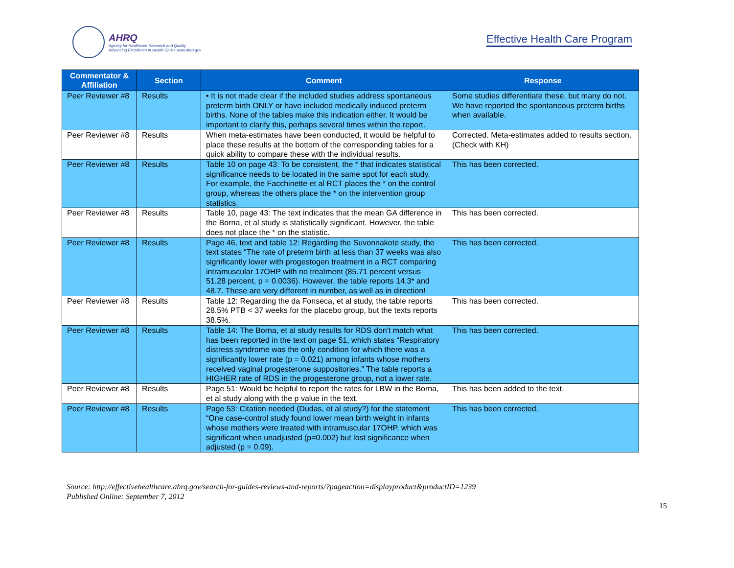AHRQ
Agency for Healthcare Research and Quality
Advancing Excellence in Health Care • www.ahrq.gov
Effective Health Care Program
| Commentator & Affiliation | Section | Comment | Response |
| --- | --- | --- | --- |
| Peer Reviewer #8 | Results | • It is not made clear if the included studies address spontaneous preterm birth ONLY or have included medically induced preterm births. None of the tables make this indication either. It would be important to clarify this, perhaps several times within the report. | Some studies differentiate these, but many do not. We have reported the spontaneous preterm births when available. |
| Peer Reviewer #8 | Results | When meta-estimates have been conducted, it would be helpful to place these results at the bottom of the corresponding tables for a quick ability to compare these with the individual results. | Corrected. Meta-estimates added to results section. (Check with KH) |
| Peer Reviewer #8 | Results | Table 10 on page 43: To be consistent, the * that indicates statistical significance needs to be located in the same spot for each study. For example, the Facchinette et al RCT places the * on the control group, whereas the others place the * on the intervention group statistics. | This has been corrected. |
| Peer Reviewer #8 | Results | Table 10, page 43: The text indicates that the mean GA difference in the Borna, et al study is statistically significant. However, the table does not place the * on the statistic. | This has been corrected. |
| Peer Reviewer #8 | Results | Page 46, text and table 12: Regarding the Suvonnakote study, the text states “The rate of preterm birth at less than 37 weeks was also significantly lower with progestogen treatment in a RCT comparing intramuscular 17OHP with no treatment (85.71 percent versus 51.28 percent, p = 0.0036). However, the table reports 14.3* and 48.7. These are very different in number, as well as in direction! | This has been corrected. |
| Peer Reviewer #8 | Results | Table 12: Regarding the da Fonseca, et al study, the table reports 28.5% PTB < 37 weeks for the placebo group, but the texts reports 38.5%. | This has been corrected. |
| Peer Reviewer #8 | Results | Table 14: The Borna, et al study results for RDS don't match what has been reported in the text on page 51, which states “Respiratory distress syndrome was the only condition for which there was a significantly lower rate (p = 0.021) among infants whose mothers received vaginal progesterone suppositories.” The table reports a HIGHER rate of RDS in the progesterone group, not a lower rate. | This has been corrected. |
| Peer Reviewer #8 | Results | Page 51: Would be helpful to report the rates for LBW in the Borna, et al study along with the p value in the text. | This has been added to the text. |
| Peer Reviewer #8 | Results | Page 53: Citation needed (Dudas, et al study?) for the statement “One case-control study found lower mean birth weight in infants whose mothers were treated with intramuscular 17OHP, which was significant when unadjusted (p=0.002) but lost significance when adjusted (p = 0.09). | This has been corrected. |
Source: http://effectivehealthcare.ahrq.gov/search-for-guides-reviews-and-reports/?pageaction=displayproduct&productID=1239
Published Online: September 7, 2012
15